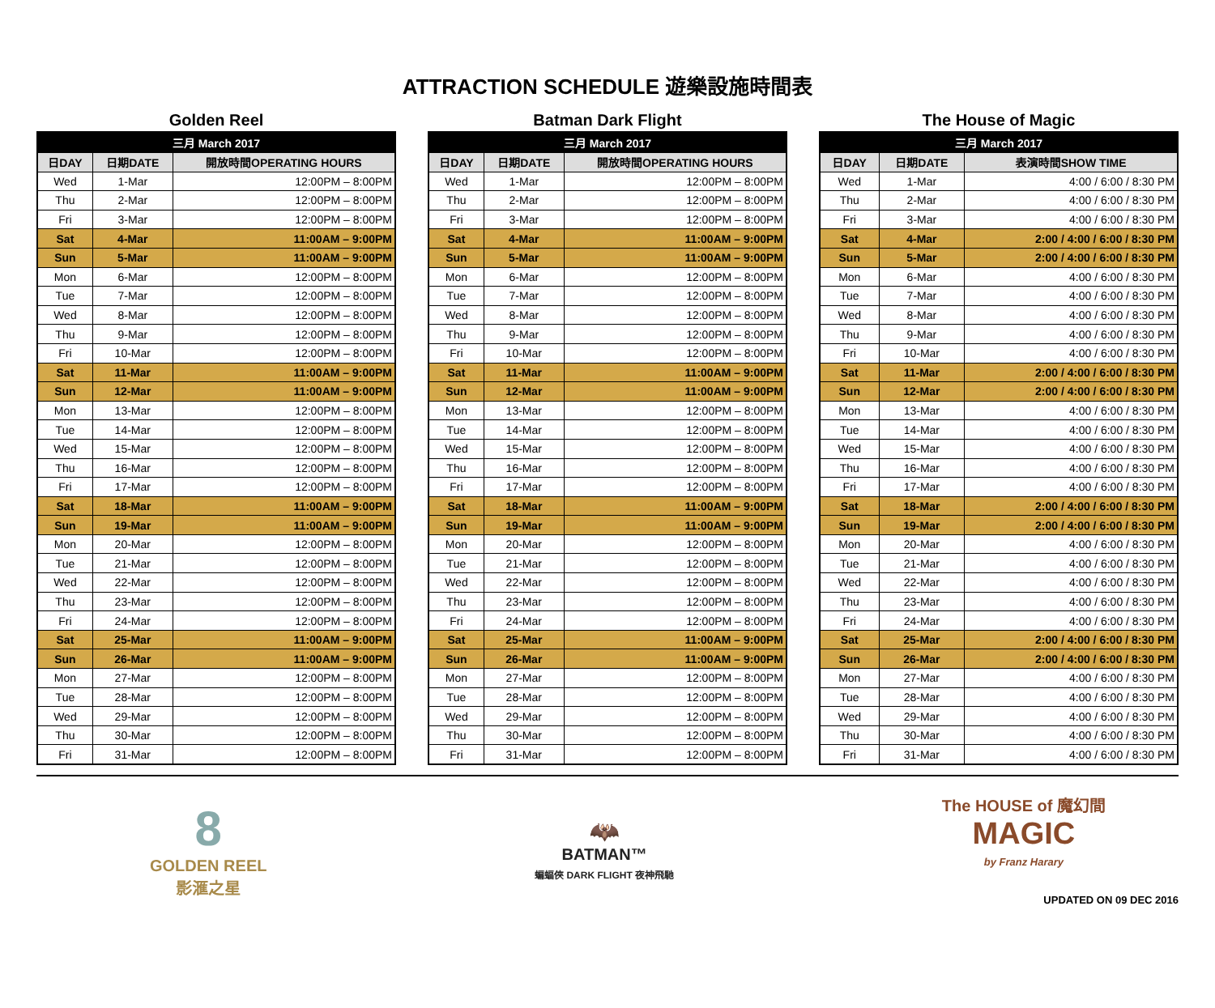ATTRACTION SCHEDULE 遊樂設施時間表
Golden Reel
| 三月 March 2017 | | |
| --- | --- | --- |
| 日DAY | 日期DATE | 開放時間OPERATING HOURS |
| Wed | 1-Mar | 12:00PM – 8:00PM |
| Thu | 2-Mar | 12:00PM – 8:00PM |
| Fri | 3-Mar | 12:00PM – 8:00PM |
| Sat | 4-Mar | 11:00AM – 9:00PM |
| Sun | 5-Mar | 11:00AM – 9:00PM |
| Mon | 6-Mar | 12:00PM – 8:00PM |
| Tue | 7-Mar | 12:00PM – 8:00PM |
| Wed | 8-Mar | 12:00PM – 8:00PM |
| Thu | 9-Mar | 12:00PM – 8:00PM |
| Fri | 10-Mar | 12:00PM – 8:00PM |
| Sat | 11-Mar | 11:00AM – 9:00PM |
| Sun | 12-Mar | 11:00AM – 9:00PM |
| Mon | 13-Mar | 12:00PM – 8:00PM |
| Tue | 14-Mar | 12:00PM – 8:00PM |
| Wed | 15-Mar | 12:00PM – 8:00PM |
| Thu | 16-Mar | 12:00PM – 8:00PM |
| Fri | 17-Mar | 12:00PM – 8:00PM |
| Sat | 18-Mar | 11:00AM – 9:00PM |
| Sun | 19-Mar | 11:00AM – 9:00PM |
| Mon | 20-Mar | 12:00PM – 8:00PM |
| Tue | 21-Mar | 12:00PM – 8:00PM |
| Wed | 22-Mar | 12:00PM – 8:00PM |
| Thu | 23-Mar | 12:00PM – 8:00PM |
| Fri | 24-Mar | 12:00PM – 8:00PM |
| Sat | 25-Mar | 11:00AM – 9:00PM |
| Sun | 26-Mar | 11:00AM – 9:00PM |
| Mon | 27-Mar | 12:00PM – 8:00PM |
| Tue | 28-Mar | 12:00PM – 8:00PM |
| Wed | 29-Mar | 12:00PM – 8:00PM |
| Thu | 30-Mar | 12:00PM – 8:00PM |
| Fri | 31-Mar | 12:00PM – 8:00PM |
Batman Dark Flight
| 三月 March 2017 | | |
| --- | --- | --- |
| 日DAY | 日期DATE | 開放時間OPERATING HOURS |
| Wed | 1-Mar | 12:00PM – 8:00PM |
| Thu | 2-Mar | 12:00PM – 8:00PM |
| Fri | 3-Mar | 12:00PM – 8:00PM |
| Sat | 4-Mar | 11:00AM – 9:00PM |
| Sun | 5-Mar | 11:00AM – 9:00PM |
| Mon | 6-Mar | 12:00PM – 8:00PM |
| Tue | 7-Mar | 12:00PM – 8:00PM |
| Wed | 8-Mar | 12:00PM – 8:00PM |
| Thu | 9-Mar | 12:00PM – 8:00PM |
| Fri | 10-Mar | 12:00PM – 8:00PM |
| Sat | 11-Mar | 11:00AM – 9:00PM |
| Sun | 12-Mar | 11:00AM – 9:00PM |
| Mon | 13-Mar | 12:00PM – 8:00PM |
| Tue | 14-Mar | 12:00PM – 8:00PM |
| Wed | 15-Mar | 12:00PM – 8:00PM |
| Thu | 16-Mar | 12:00PM – 8:00PM |
| Fri | 17-Mar | 12:00PM – 8:00PM |
| Sat | 18-Mar | 11:00AM – 9:00PM |
| Sun | 19-Mar | 11:00AM – 9:00PM |
| Mon | 20-Mar | 12:00PM – 8:00PM |
| Tue | 21-Mar | 12:00PM – 8:00PM |
| Wed | 22-Mar | 12:00PM – 8:00PM |
| Thu | 23-Mar | 12:00PM – 8:00PM |
| Fri | 24-Mar | 12:00PM – 8:00PM |
| Sat | 25-Mar | 11:00AM – 9:00PM |
| Sun | 26-Mar | 11:00AM – 9:00PM |
| Mon | 27-Mar | 12:00PM – 8:00PM |
| Tue | 28-Mar | 12:00PM – 8:00PM |
| Wed | 29-Mar | 12:00PM – 8:00PM |
| Thu | 30-Mar | 12:00PM – 8:00PM |
| Fri | 31-Mar | 12:00PM – 8:00PM |
The House of Magic
| 三月 March 2017 | | |
| --- | --- | --- |
| 日DAY | 日期DATE | 表演時間SHOW TIME |
| Wed | 1-Mar | 4:00 / 6:00 / 8:30 PM |
| Thu | 2-Mar | 4:00 / 6:00 / 8:30 PM |
| Fri | 3-Mar | 4:00 / 6:00 / 8:30 PM |
| Sat | 4-Mar | 2:00 / 4:00 / 6:00 / 8:30 PM |
| Sun | 5-Mar | 2:00 / 4:00 / 6:00 / 8:30 PM |
| Mon | 6-Mar | 4:00 / 6:00 / 8:30 PM |
| Tue | 7-Mar | 4:00 / 6:00 / 8:30 PM |
| Wed | 8-Mar | 4:00 / 6:00 / 8:30 PM |
| Thu | 9-Mar | 4:00 / 6:00 / 8:30 PM |
| Fri | 10-Mar | 4:00 / 6:00 / 8:30 PM |
| Sat | 11-Mar | 2:00 / 4:00 / 6:00 / 8:30 PM |
| Sun | 12-Mar | 2:00 / 4:00 / 6:00 / 8:30 PM |
| Mon | 13-Mar | 4:00 / 6:00 / 8:30 PM |
| Tue | 14-Mar | 4:00 / 6:00 / 8:30 PM |
| Wed | 15-Mar | 4:00 / 6:00 / 8:30 PM |
| Thu | 16-Mar | 4:00 / 6:00 / 8:30 PM |
| Fri | 17-Mar | 4:00 / 6:00 / 8:30 PM |
| Sat | 18-Mar | 2:00 / 4:00 / 6:00 / 8:30 PM |
| Sun | 19-Mar | 2:00 / 4:00 / 6:00 / 8:30 PM |
| Mon | 20-Mar | 4:00 / 6:00 / 8:30 PM |
| Tue | 21-Mar | 4:00 / 6:00 / 8:30 PM |
| Wed | 22-Mar | 4:00 / 6:00 / 8:30 PM |
| Thu | 23-Mar | 4:00 / 6:00 / 8:30 PM |
| Fri | 24-Mar | 4:00 / 6:00 / 8:30 PM |
| Sat | 25-Mar | 2:00 / 4:00 / 6:00 / 8:30 PM |
| Sun | 26-Mar | 2:00 / 4:00 / 6:00 / 8:30 PM |
| Mon | 27-Mar | 4:00 / 6:00 / 8:30 PM |
| Tue | 28-Mar | 4:00 / 6:00 / 8:30 PM |
| Wed | 29-Mar | 4:00 / 6:00 / 8:30 PM |
| Thu | 30-Mar | 4:00 / 6:00 / 8:30 PM |
| Fri | 31-Mar | 4:00 / 6:00 / 8:30 PM |
8
GOLDEN REEL
影滙之星
🦇
BATMAN™
蝙蝠俠 DARK FLIGHT 夜神飛馳
The HOUSE of 魔幻間
MAGIC
by Franz Harary
UPDATED ON 09 DEC 2016